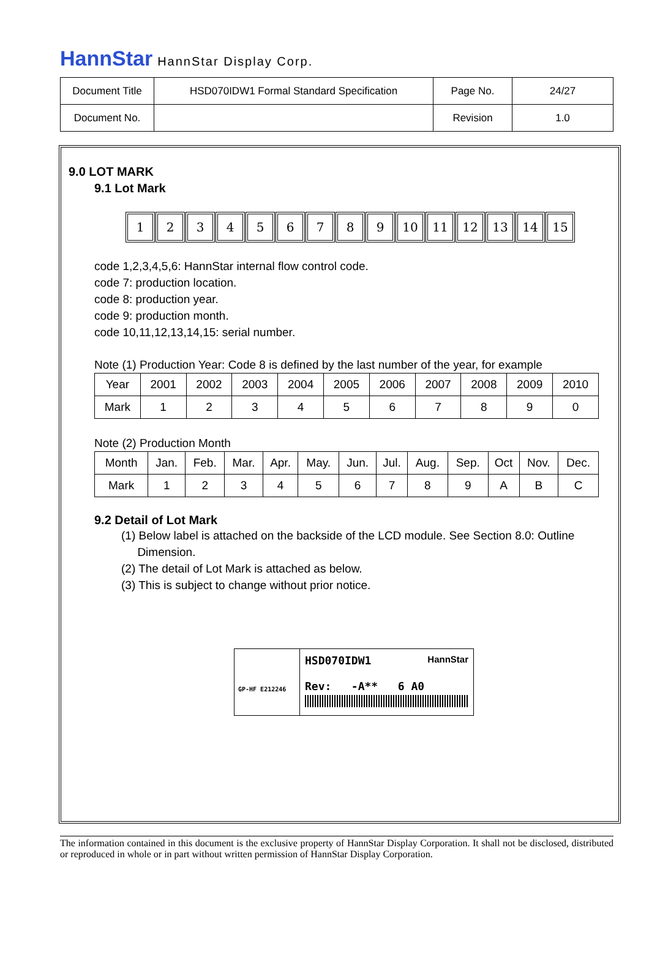HannStar HannStar Display Corp.
| Document Title | HSD070IDW1 Formal Standard Specification | Page No. | 24/27 |
| Document No. | | Revision | 1.0 |
9.0 LOT MARK
9.1 Lot Mark
123456789 10 11 12 13 14 15
code 1,2,3,4,5,6: HannStar internal flow control code.
code 7: production location.
code 8: production year.
code 9: production month.
code 10,11,12,13,14,15: serial number.
Note (1) Production Year: Code 8 is defined by the last number of the year, for example
| Year | 2001 | 2002 | 2003 | 2004 | 2005 | 2006 | 2007 | 2008 | 2009 | 2010 |
| Mark | 1 | 2 | 3 | 4 | 5 | 6 | 7 | 8 | 9 | 0 |
Note (2) Production Month
| Month | Jan. | Feb. | Mar. | Apr. | May. | Jun. | Jul. | Aug. | Sep. | Oct | Nov. | Dec. |
| Mark | 1 | 2 | 3 | 4 | 5 | 6 | 7 | 8 | 9 | A | B | C |
9.2 Detail of Lot Mark
(1) Below label is attached on the backside of the LCD module. See Section 8.0: Outline
Dimension.
(2) The detail of Lot Mark is attached as below.
(3) This is subject to change without prior notice.
GP-HF E212246
HSD070IDW1 HannStar
Rev: -A** 6 A0
The information contained in this document is the exclusive property of HannStar Display Corporation. It shall not be disclosed, distributed or reproduced in whole or in part without written permission of HannStar Display Corporation.